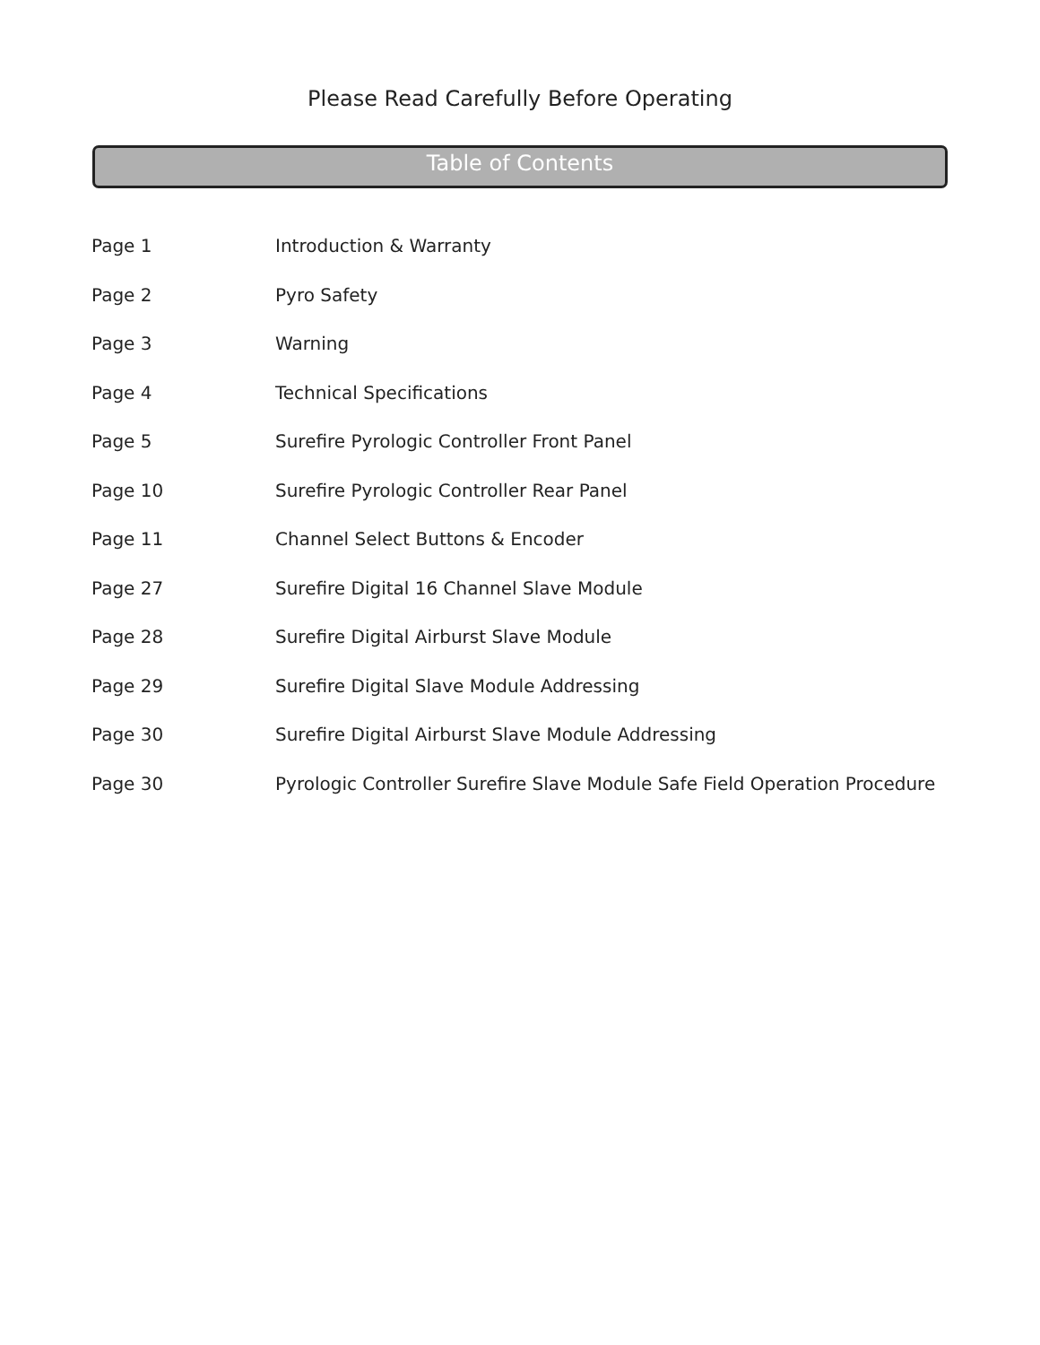Please Read Carefully Before Operating
Table of Contents
Page 1 Introduction & Warranty
Page 2 Pyro Safety
Page 3 Warning
Page 4 Technical Specifications
Page 5 Surefire Pyrologic Controller Front Panel
Page 10 Surefire Pyrologic Controller Rear Panel
Page 11 Channel Select Buttons & Encoder
Page 27 Surefire Digital 16 Channel Slave Module
Page 28 Surefire Digital Airburst Slave Module
Page 29 Surefire Digital Slave Module Addressing
Page 30 Surefire Digital Airburst Slave Module Addressing
Page 30 Pyrologic Controller Surefire Slave Module Safe Field Operation Procedure